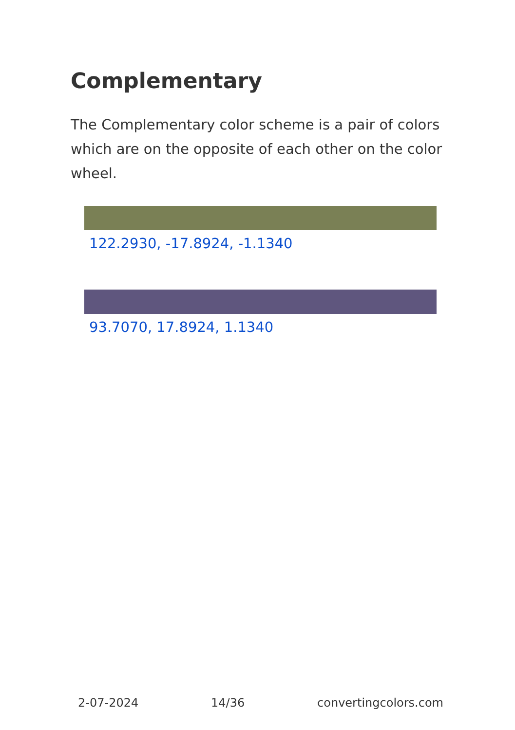Complementary
The Complementary color scheme is a pair of colors which are on the opposite of each other on the color wheel.
122.2930, -17.8924, -1.1340
93.7070, 17.8924, 1.1340
2-07-2024 14/36 convertingcolors.com